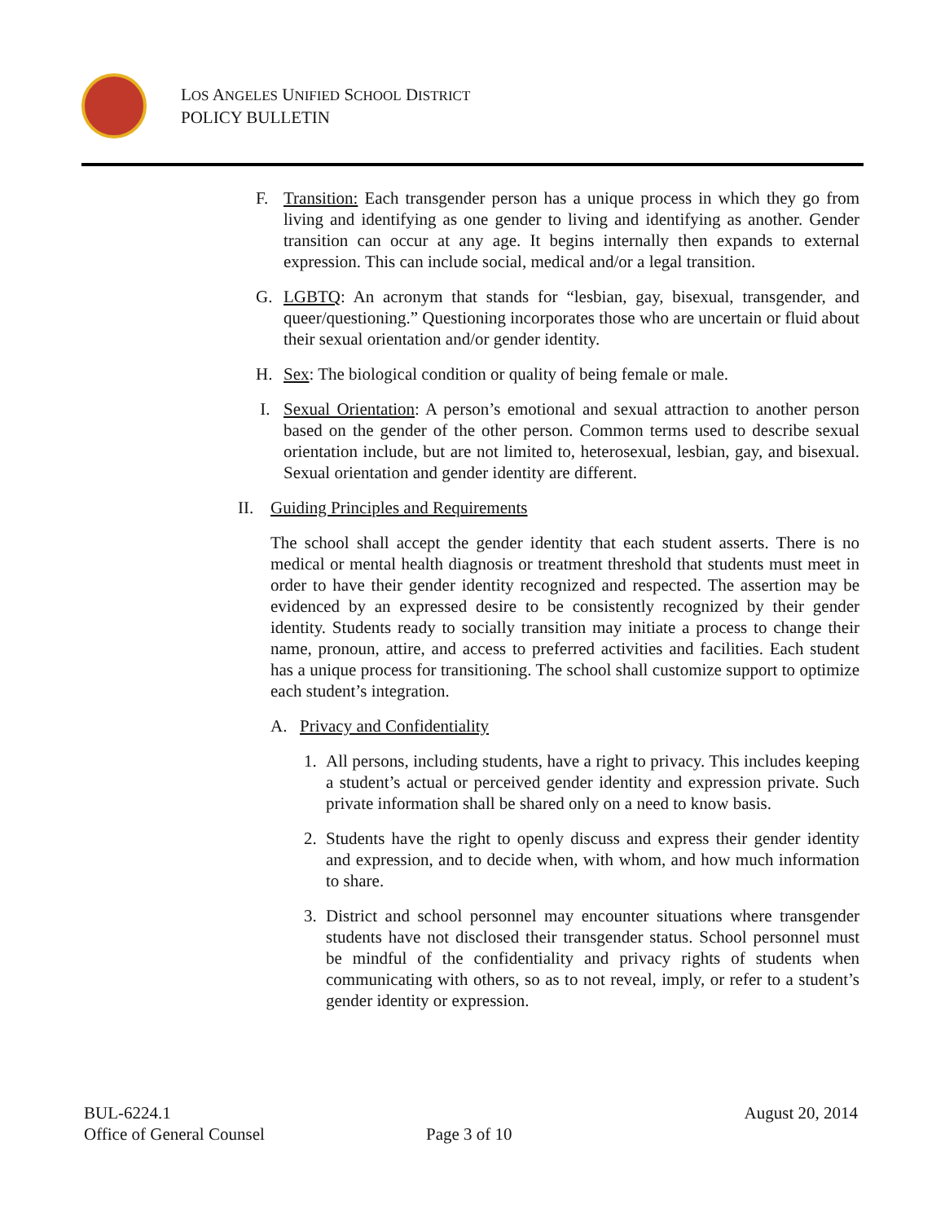LOS ANGELES UNIFIED SCHOOL DISTRICT
POLICY BULLETIN
F. Transition: Each transgender person has a unique process in which they go from living and identifying as one gender to living and identifying as another. Gender transition can occur at any age. It begins internally then expands to external expression. This can include social, medical and/or a legal transition.
G. LGBTQ: An acronym that stands for “lesbian, gay, bisexual, transgender, and queer/questioning.” Questioning incorporates those who are uncertain or fluid about their sexual orientation and/or gender identity.
H. Sex: The biological condition or quality of being female or male.
I. Sexual Orientation: A person’s emotional and sexual attraction to another person based on the gender of the other person. Common terms used to describe sexual orientation include, but are not limited to, heterosexual, lesbian, gay, and bisexual. Sexual orientation and gender identity are different.
II. Guiding Principles and Requirements
The school shall accept the gender identity that each student asserts. There is no medical or mental health diagnosis or treatment threshold that students must meet in order to have their gender identity recognized and respected. The assertion may be evidenced by an expressed desire to be consistently recognized by their gender identity. Students ready to socially transition may initiate a process to change their name, pronoun, attire, and access to preferred activities and facilities. Each student has a unique process for transitioning. The school shall customize support to optimize each student’s integration.
A. Privacy and Confidentiality
1. All persons, including students, have a right to privacy. This includes keeping a student’s actual or perceived gender identity and expression private. Such private information shall be shared only on a need to know basis.
2. Students have the right to openly discuss and express their gender identity and expression, and to decide when, with whom, and how much information to share.
3. District and school personnel may encounter situations where transgender students have not disclosed their transgender status. School personnel must be mindful of the confidentiality and privacy rights of students when communicating with others, so as to not reveal, imply, or refer to a student’s gender identity or expression.
BUL-6224.1 August 20, 2014
Office of General Counsel Page 3 of 10